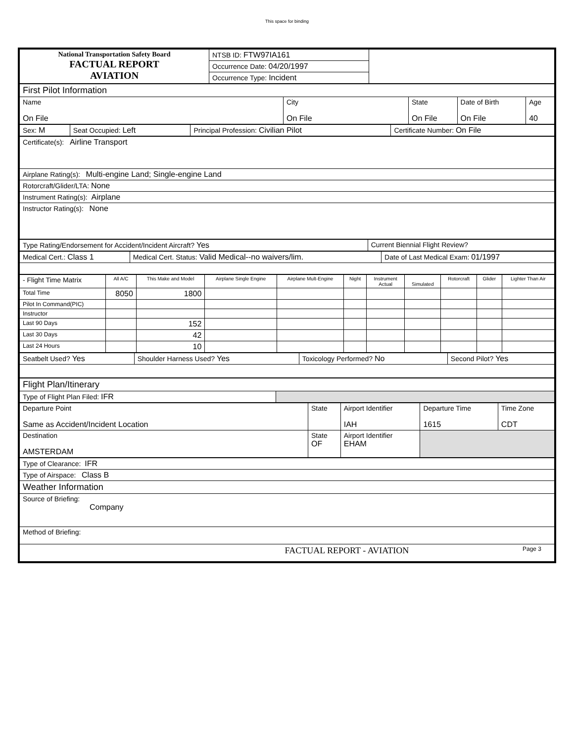This space for binding
| National Transportation Safety Board FACTUAL REPORT AVIATION | NTSB ID: FTW97IA161 | |
| | Occurrence Date: 04/20/1997 | |
| | Occurrence Type: Incident | |
| First Pilot Information | | | | |
| Name On File | City On File | State On File | Date of Birth On File | Age 40 |
| Sex: M | Seat Occupied: Left | Principal Profession: Civilian Pilot | Certificate Number: On File |
| Certificate(s): Airline Transport |
| Airplane Rating(s): Multi-engine Land; Single-engine Land |
| Rotorcraft/Glider/LTA: None |
| Instrument Rating(s): Airplane |
| Instructor Rating(s): None |
| Type Rating/Endorsement for Accident/Incident Aircraft? Yes | Current Biennial Flight Review? |
| Medical Cert.: Class 1 | Medical Cert. Status: Valid Medical--no waivers/lim. | Date of Last Medical Exam: 01/1997 |
| - Flight Time Matrix | All A/C | This Make and Model | Airplane Single Engine | Airplane Mult-Engine | Night | Instrument Actual | Simulated | Rotorcraft | Glider | Lighter Than Air |
| --- | --- | --- | --- | --- | --- | --- | --- | --- | --- | --- |
| Total Time | 8050 | 1800 | | | | | | | | |
| Pilot In Command(PIC) | | | | | | | | | | |
| Instructor | | | | | | | | | | |
| Last 90 Days | | 152 | | | | | | | | |
| Last 30 Days | | 42 | | | | | | | | |
| Last 24 Hours | | 10 | | | | | | | | |
| Seatbelt Used? Yes | Shoulder Harness Used? Yes | Toxicology Performed? No | Second Pilot? Yes |
| Flight Plan/Itinerary | |
| Type of Flight Plan Filed: IFR | |
| Departure Point Same as Accident/Incident Location | State | Airport Identifier IAH | Departure Time 1615 | Time Zone CDT |
| Destination AMSTERDAM | State OF | Airport Identifier EHAM | | |
| Type of Clearance: IFR |
| Type of Airspace: Class B |
| Weather Information |
| Source of Briefing: Company |
| Method of Briefing: |
| FACTUAL REPORT - AVIATION Page 3 |